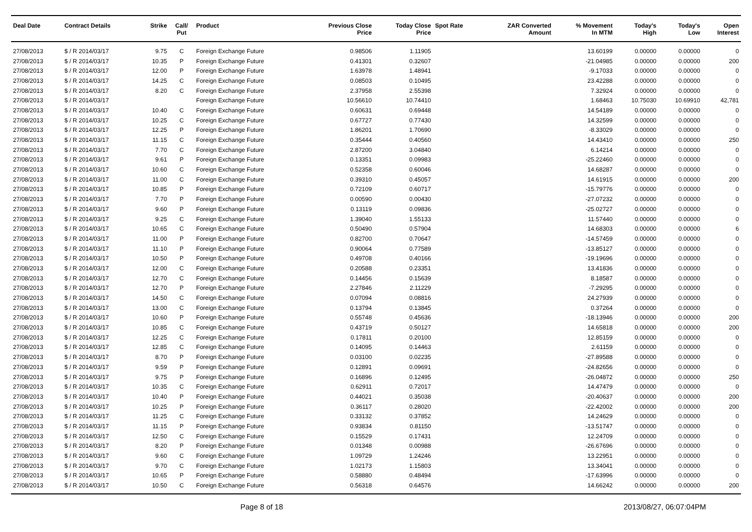| Deal Date | Contract Details | Strike | Call/ Put | Product | Previous Close Price | Today Close Price | Spot Rate | ZAR Converted Amount | % Movement In MTM | Today's High | Today's Low | Open Interest |
| --- | --- | --- | --- | --- | --- | --- | --- | --- | --- | --- | --- | --- |
| 27/08/2013 | $ / R 2014/03/17 | 9.75 | C | Foreign Exchange Future | 0.98506 | 1.11905 | | | 13.60199 | 0.00000 | 0.00000 | 0 |
| 27/08/2013 | $ / R 2014/03/17 | 10.35 | P | Foreign Exchange Future | 0.41301 | 0.32607 | | | -21.04985 | 0.00000 | 0.00000 | 200 |
| 27/08/2013 | $ / R 2014/03/17 | 12.00 | P | Foreign Exchange Future | 1.63978 | 1.48941 | | | -9.17033 | 0.00000 | 0.00000 | 0 |
| 27/08/2013 | $ / R 2014/03/17 | 14.25 | C | Foreign Exchange Future | 0.08503 | 0.10495 | | | 23.42288 | 0.00000 | 0.00000 | 0 |
| 27/08/2013 | $ / R 2014/03/17 | 8.20 | C | Foreign Exchange Future | 2.37958 | 2.55398 | | | 7.32924 | 0.00000 | 0.00000 | 0 |
| 27/08/2013 | $ / R 2014/03/17 | | | Foreign Exchange Future | 10.56610 | 10.74410 | | | 1.68463 | 10.75030 | 10.69910 | 42,781 |
| 27/08/2013 | $ / R 2014/03/17 | 10.40 | C | Foreign Exchange Future | 0.60631 | 0.69448 | | | 14.54189 | 0.00000 | 0.00000 | 0 |
| 27/08/2013 | $ / R 2014/03/17 | 10.25 | C | Foreign Exchange Future | 0.67727 | 0.77430 | | | 14.32599 | 0.00000 | 0.00000 | 0 |
| 27/08/2013 | $ / R 2014/03/17 | 12.25 | P | Foreign Exchange Future | 1.86201 | 1.70690 | | | -8.33029 | 0.00000 | 0.00000 | 0 |
| 27/08/2013 | $ / R 2014/03/17 | 11.15 | C | Foreign Exchange Future | 0.35444 | 0.40560 | | | 14.43410 | 0.00000 | 0.00000 | 250 |
| 27/08/2013 | $ / R 2014/03/17 | 7.70 | C | Foreign Exchange Future | 2.87200 | 3.04840 | | | 6.14214 | 0.00000 | 0.00000 | 0 |
| 27/08/2013 | $ / R 2014/03/17 | 9.61 | P | Foreign Exchange Future | 0.13351 | 0.09983 | | | -25.22460 | 0.00000 | 0.00000 | 0 |
| 27/08/2013 | $ / R 2014/03/17 | 10.60 | C | Foreign Exchange Future | 0.52358 | 0.60046 | | | 14.68287 | 0.00000 | 0.00000 | 0 |
| 27/08/2013 | $ / R 2014/03/17 | 11.00 | C | Foreign Exchange Future | 0.39310 | 0.45057 | | | 14.61915 | 0.00000 | 0.00000 | 200 |
| 27/08/2013 | $ / R 2014/03/17 | 10.85 | P | Foreign Exchange Future | 0.72109 | 0.60717 | | | -15.79776 | 0.00000 | 0.00000 | 0 |
| 27/08/2013 | $ / R 2014/03/17 | 7.70 | P | Foreign Exchange Future | 0.00590 | 0.00430 | | | -27.07232 | 0.00000 | 0.00000 | 0 |
| 27/08/2013 | $ / R 2014/03/17 | 9.60 | P | Foreign Exchange Future | 0.13119 | 0.09836 | | | -25.02727 | 0.00000 | 0.00000 | 0 |
| 27/08/2013 | $ / R 2014/03/17 | 9.25 | C | Foreign Exchange Future | 1.39040 | 1.55133 | | | 11.57440 | 0.00000 | 0.00000 | 0 |
| 27/08/2013 | $ / R 2014/03/17 | 10.65 | C | Foreign Exchange Future | 0.50490 | 0.57904 | | | 14.68303 | 0.00000 | 0.00000 | 6 |
| 27/08/2013 | $ / R 2014/03/17 | 11.00 | P | Foreign Exchange Future | 0.82700 | 0.70647 | | | -14.57459 | 0.00000 | 0.00000 | 0 |
| 27/08/2013 | $ / R 2014/03/17 | 11.10 | P | Foreign Exchange Future | 0.90064 | 0.77589 | | | -13.85127 | 0.00000 | 0.00000 | 0 |
| 27/08/2013 | $ / R 2014/03/17 | 10.50 | P | Foreign Exchange Future | 0.49708 | 0.40166 | | | -19.19696 | 0.00000 | 0.00000 | 0 |
| 27/08/2013 | $ / R 2014/03/17 | 12.00 | C | Foreign Exchange Future | 0.20588 | 0.23351 | | | 13.41836 | 0.00000 | 0.00000 | 0 |
| 27/08/2013 | $ / R 2014/03/17 | 12.70 | C | Foreign Exchange Future | 0.14456 | 0.15639 | | | 8.18587 | 0.00000 | 0.00000 | 0 |
| 27/08/2013 | $ / R 2014/03/17 | 12.70 | P | Foreign Exchange Future | 2.27846 | 2.11229 | | | -7.29295 | 0.00000 | 0.00000 | 0 |
| 27/08/2013 | $ / R 2014/03/17 | 14.50 | C | Foreign Exchange Future | 0.07094 | 0.08816 | | | 24.27939 | 0.00000 | 0.00000 | 0 |
| 27/08/2013 | $ / R 2014/03/17 | 13.00 | C | Foreign Exchange Future | 0.13794 | 0.13845 | | | 0.37264 | 0.00000 | 0.00000 | 0 |
| 27/08/2013 | $ / R 2014/03/17 | 10.60 | P | Foreign Exchange Future | 0.55748 | 0.45636 | | | -18.13946 | 0.00000 | 0.00000 | 200 |
| 27/08/2013 | $ / R 2014/03/17 | 10.85 | C | Foreign Exchange Future | 0.43719 | 0.50127 | | | 14.65818 | 0.00000 | 0.00000 | 200 |
| 27/08/2013 | $ / R 2014/03/17 | 12.25 | C | Foreign Exchange Future | 0.17811 | 0.20100 | | | 12.85159 | 0.00000 | 0.00000 | 0 |
| 27/08/2013 | $ / R 2014/03/17 | 12.85 | C | Foreign Exchange Future | 0.14095 | 0.14463 | | | 2.61159 | 0.00000 | 0.00000 | 0 |
| 27/08/2013 | $ / R 2014/03/17 | 8.70 | P | Foreign Exchange Future | 0.03100 | 0.02235 | | | -27.89588 | 0.00000 | 0.00000 | 0 |
| 27/08/2013 | $ / R 2014/03/17 | 9.59 | P | Foreign Exchange Future | 0.12891 | 0.09691 | | | -24.82656 | 0.00000 | 0.00000 | 0 |
| 27/08/2013 | $ / R 2014/03/17 | 9.75 | P | Foreign Exchange Future | 0.16896 | 0.12495 | | | -26.04872 | 0.00000 | 0.00000 | 250 |
| 27/08/2013 | $ / R 2014/03/17 | 10.35 | C | Foreign Exchange Future | 0.62911 | 0.72017 | | | 14.47479 | 0.00000 | 0.00000 | 0 |
| 27/08/2013 | $ / R 2014/03/17 | 10.40 | P | Foreign Exchange Future | 0.44021 | 0.35038 | | | -20.40637 | 0.00000 | 0.00000 | 200 |
| 27/08/2013 | $ / R 2014/03/17 | 10.25 | P | Foreign Exchange Future | 0.36117 | 0.28020 | | | -22.42002 | 0.00000 | 0.00000 | 200 |
| 27/08/2013 | $ / R 2014/03/17 | 11.25 | C | Foreign Exchange Future | 0.33132 | 0.37852 | | | 14.24629 | 0.00000 | 0.00000 | 0 |
| 27/08/2013 | $ / R 2014/03/17 | 11.15 | P | Foreign Exchange Future | 0.93834 | 0.81150 | | | -13.51747 | 0.00000 | 0.00000 | 0 |
| 27/08/2013 | $ / R 2014/03/17 | 12.50 | C | Foreign Exchange Future | 0.15529 | 0.17431 | | | 12.24709 | 0.00000 | 0.00000 | 0 |
| 27/08/2013 | $ / R 2014/03/17 | 8.20 | P | Foreign Exchange Future | 0.01348 | 0.00988 | | | -26.67696 | 0.00000 | 0.00000 | 0 |
| 27/08/2013 | $ / R 2014/03/17 | 9.60 | C | Foreign Exchange Future | 1.09729 | 1.24246 | | | 13.22951 | 0.00000 | 0.00000 | 0 |
| 27/08/2013 | $ / R 2014/03/17 | 9.70 | C | Foreign Exchange Future | 1.02173 | 1.15803 | | | 13.34041 | 0.00000 | 0.00000 | 0 |
| 27/08/2013 | $ / R 2014/03/17 | 10.65 | P | Foreign Exchange Future | 0.58880 | 0.48494 | | | -17.63996 | 0.00000 | 0.00000 | 0 |
| 27/08/2013 | $ / R 2014/03/17 | 10.50 | C | Foreign Exchange Future | 0.56318 | 0.64576 | | | 14.66242 | 0.00000 | 0.00000 | 200 |
Page 8 of 18 2013/08/27, 06:07:04PM